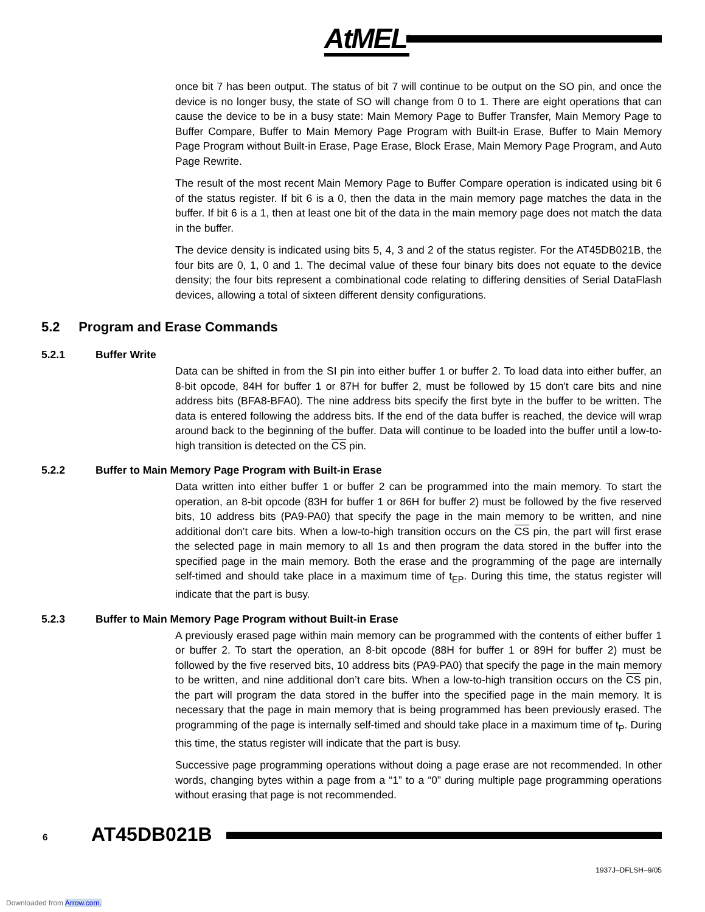AtMEL<sup>®</sup>
once bit 7 has been output. The status of bit 7 will continue to be output on the SO pin, and once the device is no longer busy, the state of SO will change from 0 to 1. There are eight operations that can cause the device to be in a busy state: Main Memory Page to Buffer Transfer, Main Memory Page to Buffer Compare, Buffer to Main Memory Page Program with Built-in Erase, Buffer to Main Memory Page Program without Built-in Erase, Page Erase, Block Erase, Main Memory Page Program, and Auto Page Rewrite.
The result of the most recent Main Memory Page to Buffer Compare operation is indicated using bit 6 of the status register. If bit 6 is a 0, then the data in the main memory page matches the data in the buffer. If bit 6 is a 1, then at least one bit of the data in the main memory page does not match the data in the buffer.
The device density is indicated using bits 5, 4, 3 and 2 of the status register. For the AT45DB021B, the four bits are 0, 1, 0 and 1. The decimal value of these four binary bits does not equate to the device density; the four bits represent a combinational code relating to differing densities of Serial DataFlash devices, allowing a total of sixteen different density configurations.
5.2 Program and Erase Commands
5.2.1 Buffer Write
Data can be shifted in from the SI pin into either buffer 1 or buffer 2. To load data into either buffer, an 8-bit opcode, 84H for buffer 1 or 87H for buffer 2, must be followed by 15 don't care bits and nine address bits (BFA8-BFA0). The nine address bits specify the first byte in the buffer to be written. The data is entered following the address bits. If the end of the data buffer is reached, the device will wrap around back to the beginning of the buffer. Data will continue to be loaded into the buffer until a low-to-high transition is detected on the CS pin.
5.2.2 Buffer to Main Memory Page Program with Built-in Erase
Data written into either buffer 1 or buffer 2 can be programmed into the main memory. To start the operation, an 8-bit opcode (83H for buffer 1 or 86H for buffer 2) must be followed by the five reserved bits, 10 address bits (PA9-PA0) that specify the page in the main memory to be written, and nine additional don’t care bits. When a low-to-high transition occurs on the CS pin, the part will first erase the selected page in main memory to all 1s and then program the data stored in the buffer into the specified page in the main memory. Both the erase and the programming of the page are internally self-timed and should take place in a maximum time of t<sub>EP</sub>. During this time, the status register will indicate that the part is busy.
5.2.3 Buffer to Main Memory Page Program without Built-in Erase
A previously erased page within main memory can be programmed with the contents of either buffer 1 or buffer 2. To start the operation, an 8-bit opcode (88H for buffer 1 or 89H for buffer 2) must be followed by the five reserved bits, 10 address bits (PA9-PA0) that specify the page in the main memory to be written, and nine additional don’t care bits. When a low-to-high transition occurs on the CS pin, the part will program the data stored in the buffer into the specified page in the main memory. It is necessary that the page in main memory that is being programmed has been previously erased. The programming of the page is internally self-timed and should take place in a maximum time of t<sub>P</sub>. During this time, the status register will indicate that the part is busy.
Successive page programming operations without doing a page erase are not recommended. In other words, changing bytes within a page from a “1” to a “0” during multiple page programming operations without erasing that page is not recommended.
6 AT45DB021B
1937J–DFLSH–9/05
Downloaded from Arrow.com.